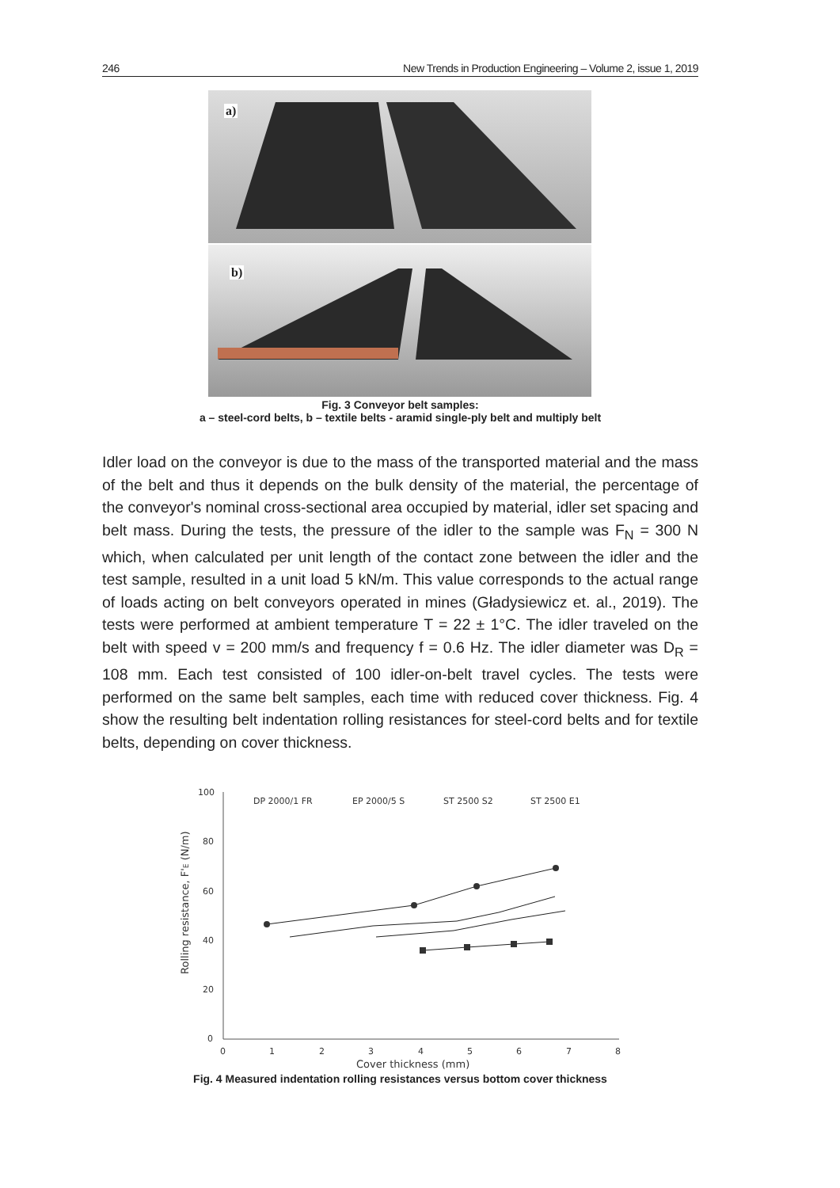246 New Trends in Production Engineering – Volume 2, issue 1, 2019
a)
b)
Fig. 3 Conveyor belt samples:
a – steel-cord belts, b – textile belts - aramid single-ply belt and multiply belt
Idler load on the conveyor is due to the mass of the transported material and the mass of the belt and thus it depends on the bulk density of the material, the percentage of the conveyor's nominal cross-sectional area occupied by material, idler set spacing and belt mass. During the tests, the pressure of the idler to the sample was F<sub>N</sub> = 300 N which, when calculated per unit length of the contact zone between the idler and the test sample, resulted in a unit load 5 kN/m. This value corresponds to the actual range of loads acting on belt conveyors operated in mines (Gładysiewicz et. al., 2019). The tests were performed at ambient temperature T = 22 ± 1°C. The idler traveled on the belt with speed v = 200 mm/s and frequency f = 0.6 Hz. The idler diameter was D<sub>R</sub> = 108 mm. Each test consisted of 100 idler-on-belt travel cycles. The tests were performed on the same belt samples, each time with reduced cover thickness. Fig. 4 show the resulting belt indentation rolling resistances for steel-cord belts and for textile belts, depending on cover thickness.
100
80
60
40
20
0
0
1
2
3
4
5
6
7
8
Cover thickness (mm)
Rolling resistance, F'E (N/m)
DP 2000/1 FR
EP 2000/5 S
ST 2500 S2
ST 2500 E1
Fig. 4 Measured indentation rolling resistances versus bottom cover thickness